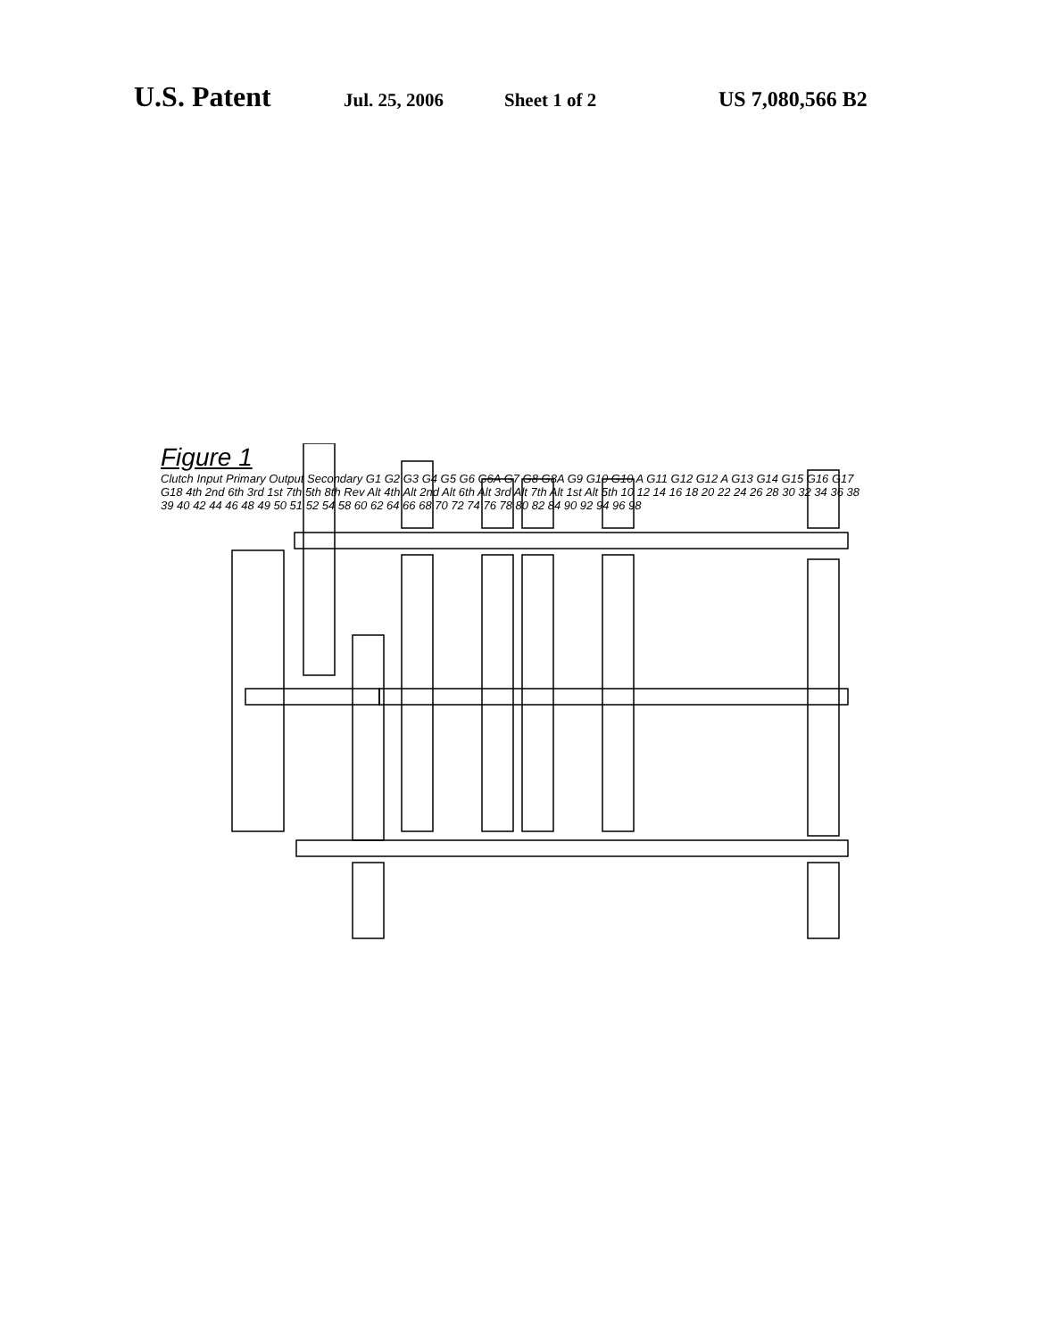U.S. Patent Jul. 25, 2006 Sheet 1 of 2 US 7,080,566 B2
Figure 1
Clutch Input Primary Output Secondary G1 G2 G3 G4 G5 G6 G6A G7 G8 G8A G9 G10 G10 A G11 G12 G12 A G13 G14 G15 G16 G17 G18 4th 2nd 6th 3rd 1st 7th 5th 8th Rev Alt 4th Alt 2nd Alt 6th Alt 3rd Alt 7th Alt 1st Alt 5th 10 12 14 16 18 20 22 24 26 28 30 32 34 36 38 39 40 42 44 46 48 49 50 51 52 54 58 60 62 64 66 68 70 72 74 76 78 80 82 84 90 92 94 96 98